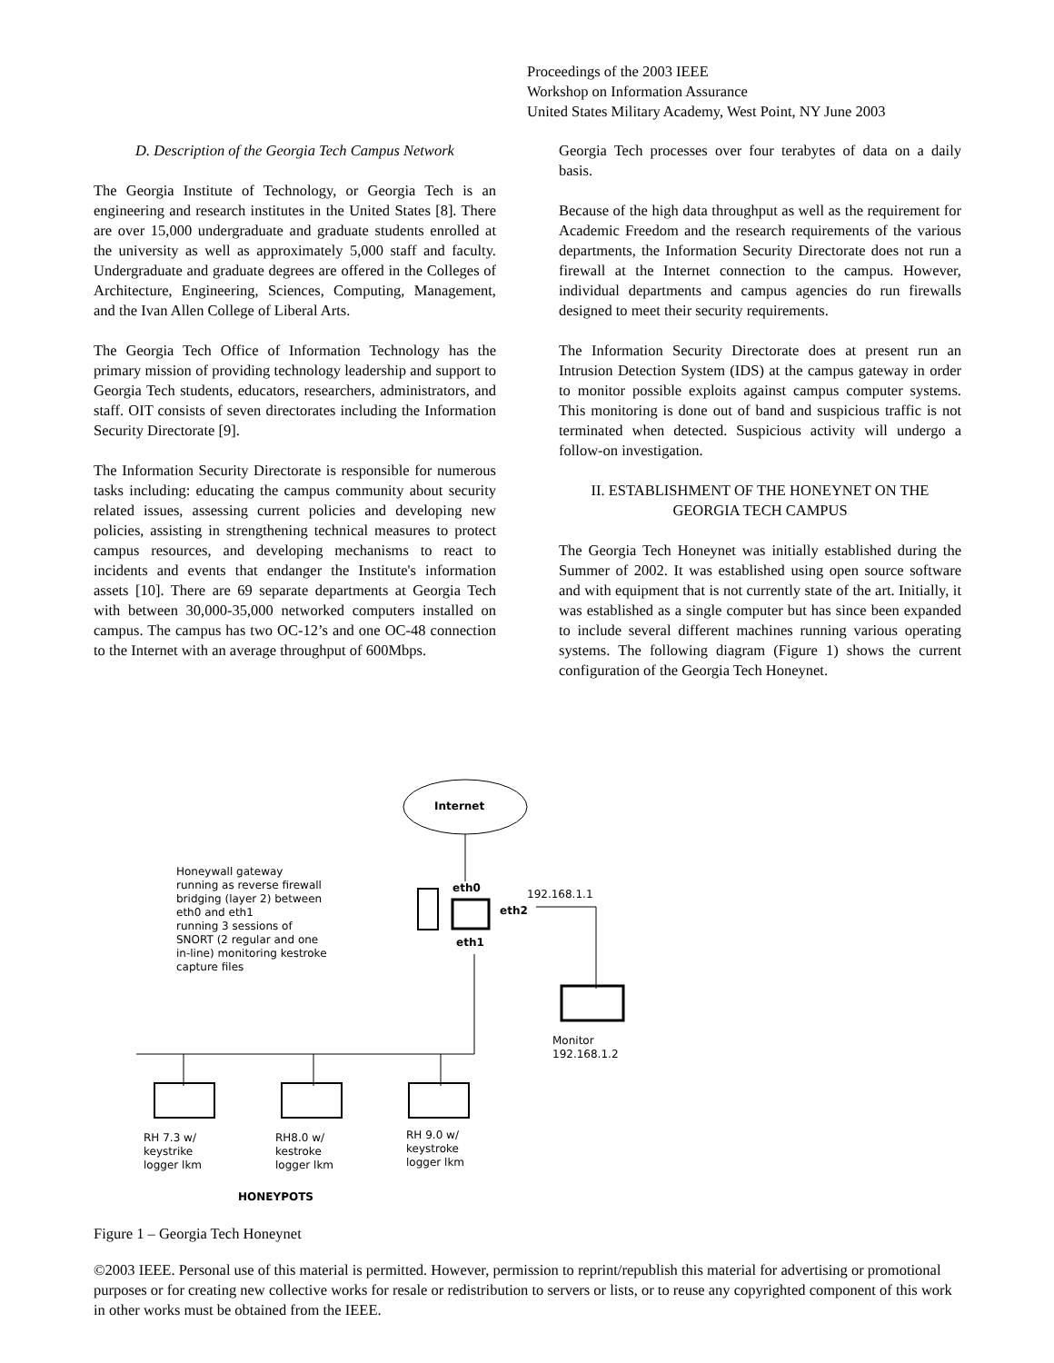Proceedings of the 2003 IEEE
Workshop on Information Assurance
United States Military Academy, West Point, NY June 2003
D. Description of the Georgia Tech Campus Network
The Georgia Institute of Technology, or Georgia Tech is an engineering and research institutes in the United States [8]. There are over 15,000 undergraduate and graduate students enrolled at the university as well as approximately 5,000 staff and faculty. Undergraduate and graduate degrees are offered in the Colleges of Architecture, Engineering, Sciences, Computing, Management, and the Ivan Allen College of Liberal Arts.
The Georgia Tech Office of Information Technology has the primary mission of providing technology leadership and support to Georgia Tech students, educators, researchers, administrators, and staff. OIT consists of seven directorates including the Information Security Directorate [9].
The Information Security Directorate is responsible for numerous tasks including: educating the campus community about security related issues, assessing current policies and developing new policies, assisting in strengthening technical measures to protect campus resources, and developing mechanisms to react to incidents and events that endanger the Institute's information assets [10]. There are 69 separate departments at Georgia Tech with between 30,000-35,000 networked computers installed on campus. The campus has two OC-12’s and one OC-48 connection to the Internet with an average throughput of 600Mbps.
Georgia Tech processes over four terabytes of data on a daily basis.
Because of the high data throughput as well as the requirement for Academic Freedom and the research requirements of the various departments, the Information Security Directorate does not run a firewall at the Internet connection to the campus. However, individual departments and campus agencies do run firewalls designed to meet their security requirements.
The Information Security Directorate does at present run an Intrusion Detection System (IDS) at the campus gateway in order to monitor possible exploits against campus computer systems. This monitoring is done out of band and suspicious traffic is not terminated when detected. Suspicious activity will undergo a follow-on investigation.
II. ESTABLISHMENT OF THE HONEYNET ON THE GEORGIA TECH CAMPUS
The Georgia Tech Honeynet was initially established during the Summer of 2002. It was established using open source software and with equipment that is not currently state of the art. Initially, it was established as a single computer but has since been expanded to include several different machines running various operating systems. The following diagram (Figure 1) shows the current configuration of the Georgia Tech Honeynet.
Internet
Honeywall gateway
running as reverse firewall
bridging (layer 2) between
eth0 and eth1
running 3 sessions of
SNORT (2 regular and one
in-line) monitoring kestroke
capture files
eth0 192.168.1.1
eth2
eth1
Monitor
192.168.1.2
RH 7.3 w/
keystrike
logger lkm
RH8.0 w/
kestroke
logger lkm
RH 9.0 w/
keystroke
logger lkm
HONEYPOTS
Figure 1 – Georgia Tech Honeynet
©2003 IEEE. Personal use of this material is permitted. However, permission to reprint/republish this material for advertising or promotional purposes or for creating new collective works for resale or redistribution to servers or lists, or to reuse any copyrighted component of this work in other works must be obtained from the IEEE.